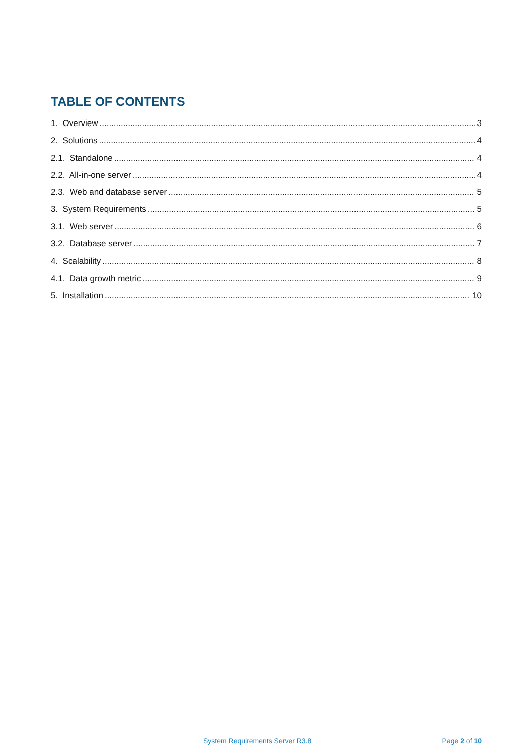TABLE OF CONTENTS
1. Overview 3
2. Solutions 4
2.1. Standalone 4
2.2. All-in-one server 4
2.3. Web and database server 5
3. System Requirements 5
3.1. Web server 6
3.2. Database server 7
4. Scalability 8
4.1. Data growth metric 9
5. Installation 10
System Requirements Server R3.8 Page 2 of 10